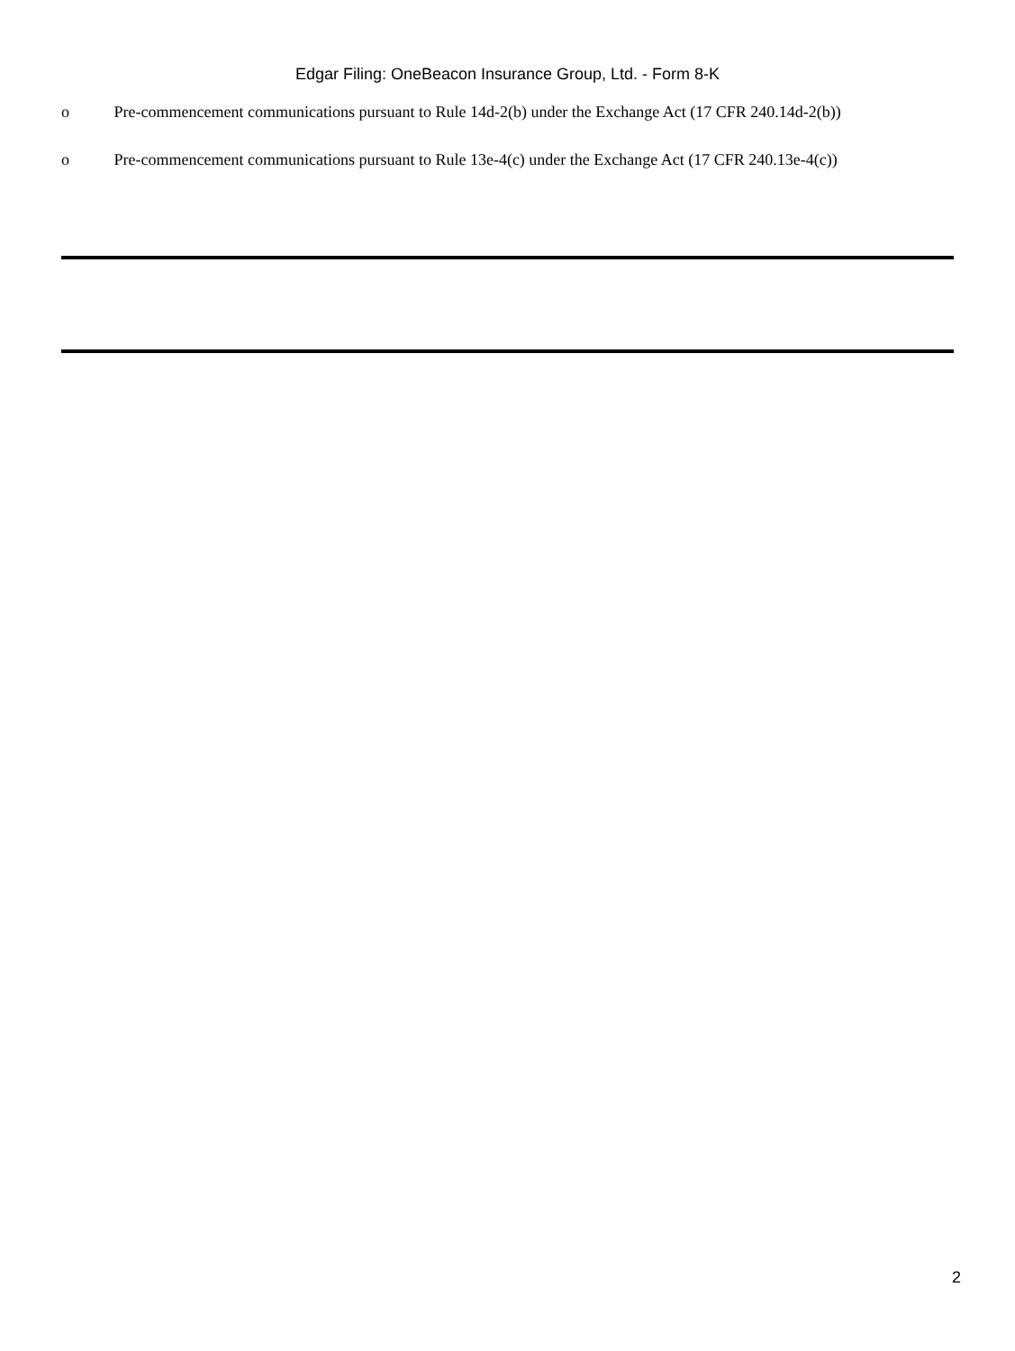Edgar Filing: OneBeacon Insurance Group, Ltd. - Form 8-K
o Pre-commencement communications pursuant to Rule 14d-2(b) under the Exchange Act (17 CFR 240.14d-2(b))
o Pre-commencement communications pursuant to Rule 13e-4(c) under the Exchange Act (17 CFR 240.13e-4(c))
2